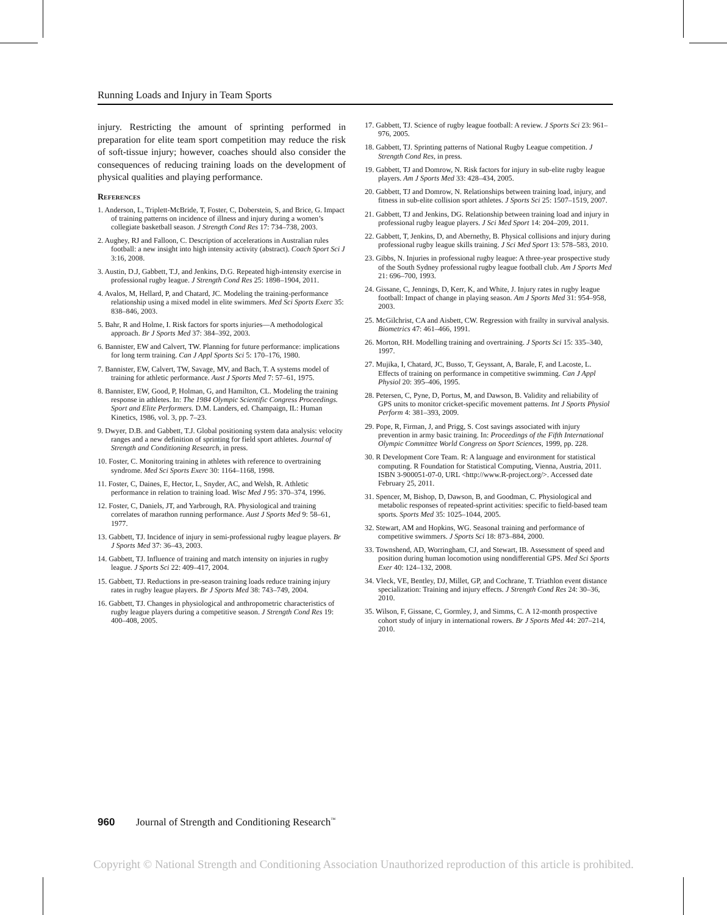Running Loads and Injury in Team Sports
injury. Restricting the amount of sprinting performed in preparation for elite team sport competition may reduce the risk of soft-tissue injury; however, coaches should also consider the consequences of reducing training loads on the development of physical qualities and playing performance.
References
1. Anderson, L, Triplett-McBride, T, Foster, C, Doberstein, S, and Brice, G. Impact of training patterns on incidence of illness and injury during a women’s collegiate basketball season. J Strength Cond Res 17: 734–738, 2003.
2. Aughey, RJ and Falloon, C. Description of accelerations in Australian rules football: a new insight into high intensity activity (abstract). Coach Sport Sci J 3:16, 2008.
3. Austin, D.J, Gabbett, T.J, and Jenkins, D.G. Repeated high-intensity exercise in professional rugby league. J Strength Cond Res 25: 1898–1904, 2011.
4. Avalos, M, Hellard, P, and Chatard, JC. Modeling the training-performance relationship using a mixed model in elite swimmers. Med Sci Sports Exerc 35: 838–846, 2003.
5. Bahr, R and Holme, I. Risk factors for sports injuries—A methodological approach. Br J Sports Med 37: 384–392, 2003.
6. Bannister, EW and Calvert, TW. Planning for future performance: implications for long term training. Can J Appl Sports Sci 5: 170–176, 1980.
7. Bannister, EW, Calvert, TW, Savage, MV, and Bach, T. A systems model of training for athletic performance. Aust J Sports Med 7: 57–61, 1975.
8. Bannister, EW, Good, P, Holman, G, and Hamilton, CL. Modeling the training response in athletes. In: The 1984 Olympic Scientific Congress Proceedings. Sport and Elite Performers. D.M. Landers, ed. Champaign, IL: Human Kinetics, 1986, vol. 3, pp. 7–23.
9. Dwyer, D.B. and Gabbett, T.J. Global positioning system data analysis: velocity ranges and a new definition of sprinting for field sport athletes. Journal of Strength and Conditioning Research, in press.
10. Foster, C. Monitoring training in athletes with reference to overtraining syndrome. Med Sci Sports Exerc 30: 1164–1168, 1998.
11. Foster, C, Daines, E, Hector, L, Snyder, AC, and Welsh, R. Athletic performance in relation to training load. Wisc Med J 95: 370–374, 1996.
12. Foster, C, Daniels, JT, and Yarbrough, RA. Physiological and training correlates of marathon running performance. Aust J Sports Med 9: 58–61, 1977.
13. Gabbett, TJ. Incidence of injury in semi-professional rugby league players. Br J Sports Med 37: 36–43, 2003.
14. Gabbett, TJ. Influence of training and match intensity on injuries in rugby league. J Sports Sci 22: 409–417, 2004.
15. Gabbett, TJ. Reductions in pre-season training loads reduce training injury rates in rugby league players. Br J Sports Med 38: 743–749, 2004.
16. Gabbett, TJ. Changes in physiological and anthropometric characteristics of rugby league players during a competitive season. J Strength Cond Res 19: 400–408, 2005.
17. Gabbett, TJ. Science of rugby league football: A review. J Sports Sci 23: 961–976, 2005.
18. Gabbett, TJ. Sprinting patterns of National Rugby League competition. J Strength Cond Res, in press.
19. Gabbett, TJ and Domrow, N. Risk factors for injury in sub-elite rugby league players. Am J Sports Med 33: 428–434, 2005.
20. Gabbett, TJ and Domrow, N. Relationships between training load, injury, and fitness in sub-elite collision sport athletes. J Sports Sci 25: 1507–1519, 2007.
21. Gabbett, TJ and Jenkins, DG. Relationship between training load and injury in professional rugby league players. J Sci Med Sport 14: 204–209, 2011.
22. Gabbett, T, Jenkins, D, and Abernethy, B. Physical collisions and injury during professional rugby league skills training. J Sci Med Sport 13: 578–583, 2010.
23. Gibbs, N. Injuries in professional rugby league: A three-year prospective study of the South Sydney professional rugby league football club. Am J Sports Med 21: 696–700, 1993.
24. Gissane, C, Jennings, D, Kerr, K, and White, J. Injury rates in rugby league football: Impact of change in playing season. Am J Sports Med 31: 954–958, 2003.
25. McGilchrist, CA and Aisbett, CW. Regression with frailty in survival analysis. Biometrics 47: 461–466, 1991.
26. Morton, RH. Modelling training and overtraining. J Sports Sci 15: 335–340, 1997.
27. Mujika, I, Chatard, JC, Busso, T, Geyssant, A, Barale, F, and Lacoste, L. Effects of training on performance in competitive swimming. Can J Appl Physiol 20: 395–406, 1995.
28. Petersen, C, Pyne, D, Portus, M, and Dawson, B. Validity and reliability of GPS units to monitor cricket-specific movement patterns. Int J Sports Physiol Perform 4: 381–393, 2009.
29. Pope, R, Firman, J, and Prigg, S. Cost savings associated with injury prevention in army basic training. In: Proceedings of the Fifth International Olympic Committee World Congress on Sport Sciences, 1999, pp. 228.
30. R Development Core Team. R: A language and environment for statistical computing. R Foundation for Statistical Computing, Vienna, Austria, 2011. ISBN 3-900051-07-0, URL <http://www.R-project.org/>. Accessed date February 25, 2011.
31. Spencer, M, Bishop, D, Dawson, B, and Goodman, C. Physiological and metabolic responses of repeated-sprint activities: specific to field-based team sports. Sports Med 35: 1025–1044, 2005.
32. Stewart, AM and Hopkins, WG. Seasonal training and performance of competitive swimmers. J Sports Sci 18: 873–884, 2000.
33. Townshend, AD, Worringham, CJ, and Stewart, IB. Assessment of speed and position during human locomotion using nondifferential GPS. Med Sci Sports Exer 40: 124–132, 2008.
34. Vleck, VE, Bentley, DJ, Millet, GP, and Cochrane, T. Triathlon event distance specialization: Training and injury effects. J Strength Cond Res 24: 30–36, 2010.
35. Wilson, F, Gissane, C, Gormley, J, and Simms, C. A 12-month prospective cohort study of injury in international rowers. Br J Sports Med 44: 207–214, 2010.
960 Journal of Strength and Conditioning Research<sup>™</sup>
Copyright © National Strength and Conditioning Association Unauthorized reproduction of this article is prohibited.